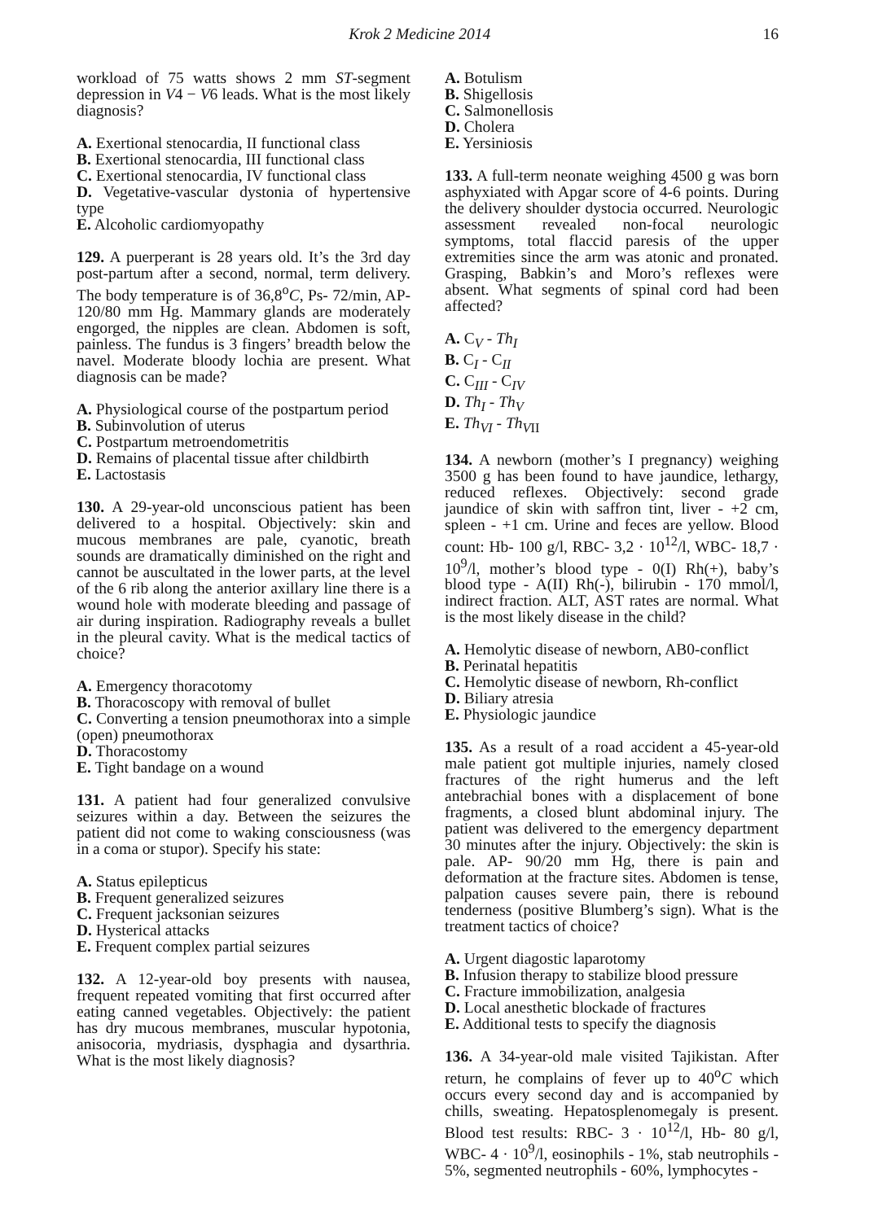Krok 2 Medicine 2014 16
workload of 75 watts shows 2 mm ST-segment depression in V4 − V6 leads. What is the most likely diagnosis?
A. Exertional stenocardia, II functional class
B. Exertional stenocardia, III functional class
C. Exertional stenocardia, IV functional class
D. Vegetative-vascular dystonia of hypertensive type
E. Alcoholic cardiomyopathy
129. A puerperant is 28 years old. It’s the 3rd day post-partum after a second, normal, term delivery. The body temperature is of 36,8<sup>o</sup>C, Ps- 72/min, AP- 120/80 mm Hg. Mammary glands are moderately engorged, the nipples are clean. Abdomen is soft, painless. The fundus is 3 fingers’ breadth below the navel. Moderate bloody lochia are present. What diagnosis can be made?
A. Physiological course of the postpartum period
B. Subinvolution of uterus
C. Postpartum metroendometritis
D. Remains of placental tissue after childbirth
E. Lactostasis
130. A 29-year-old unconscious patient has been delivered to a hospital. Objectively: skin and mucous membranes are pale, cyanotic, breath sounds are dramatically diminished on the right and cannot be auscultated in the lower parts, at the level of the 6 rib along the anterior axillary line there is a wound hole with moderate bleeding and passage of air during inspiration. Radiography reveals a bullet in the pleural cavity. What is the medical tactics of choice?
A. Emergency thoracotomy
B. Thoracoscopy with removal of bullet
C. Converting a tension pneumothorax into a simple (open) pneumothorax
D. Thoracostomy
E. Tight bandage on a wound
131. A patient had four generalized convulsive seizures within a day. Between the seizures the patient did not come to waking consciousness (was in a coma or stupor). Specify his state:
A. Status epilepticus
B. Frequent generalized seizures
C. Frequent jacksonian seizures
D. Hysterical attacks
E. Frequent complex partial seizures
132. A 12-year-old boy presents with nausea, frequent repeated vomiting that first occurred after eating canned vegetables. Objectively: the patient has dry mucous membranes, muscular hypotonia, anisocoria, mydriasis, dysphagia and dysarthria. What is the most likely diagnosis?
A. Botulism
B. Shigellosis
C. Salmonellosis
D. Cholera
E. Yersiniosis
133. A full-term neonate weighing 4500 g was born asphyxiated with Apgar score of 4-6 points. During the delivery shoulder dystocia occurred. Neurologic assessment revealed non-focal neurologic symptoms, total flaccid paresis of the upper extremities since the arm was atonic and pronated. Grasping, Babkin’s and Moro’s reflexes were absent. What segments of spinal cord had been affected?
A. C<sub>V</sub> - Th<sub>I</sub>
B. C<sub>I</sub> - C<sub>II</sub>
C. C<sub>III</sub> - C<sub>IV</sub>
D. Th<sub>I</sub> - Th<sub>V</sub>
E. Th<sub>VI</sub> - Th<sub>V</sub><sub>II</sub>
134. A newborn (mother’s I pregnancy) weighing 3500 g has been found to have jaundice, lethargy, reduced reflexes. Objectively: second grade jaundice of skin with saffron tint, liver - +2 cm, spleen - +1 cm. Urine and feces are yellow. Blood count: Hb- 100 g/l, RBC- 3,2 · 10<sup>12</sup>/l, WBC- 18,7 · 10<sup>9</sup>/l, mother’s blood type - 0(I) Rh(+), baby’s blood type - A(II) Rh(-), bilirubin - 170 mmol/l, indirect fraction. ALT, AST rates are normal. What is the most likely disease in the child?
A. Hemolytic disease of newborn, AB0-conflict
B. Perinatal hepatitis
C. Hemolytic disease of newborn, Rh-conflict
D. Biliary atresia
E. Physiologic jaundice
135. As a result of a road accident a 45-year-old male patient got multiple injuries, namely closed fractures of the right humerus and the left antebrachial bones with a displacement of bone fragments, a closed blunt abdominal injury. The patient was delivered to the emergency department 30 minutes after the injury. Objectively: the skin is pale. AP- 90/20 mm Hg, there is pain and deformation at the fracture sites. Abdomen is tense, palpation causes severe pain, there is rebound tenderness (positive Blumberg’s sign). What is the treatment tactics of choice?
A. Urgent diagostic laparotomy
B. Infusion therapy to stabilize blood pressure
C. Fracture immobilization, analgesia
D. Local anesthetic blockade of fractures
E. Additional tests to specify the diagnosis
136. A 34-year-old male visited Tajikistan. After return, he complains of fever up to 40<sup>o</sup>C which occurs every second day and is accompanied by chills, sweating. Hepatosplenomegaly is present. Blood test results: RBC- 3 · 10<sup>12</sup>/l, Hb- 80 g/l, WBC- 4 · 10<sup>9</sup>/l, eosinophils - 1%, stab neutrophils - 5%, segmented neutrophils - 60%, lymphocytes -